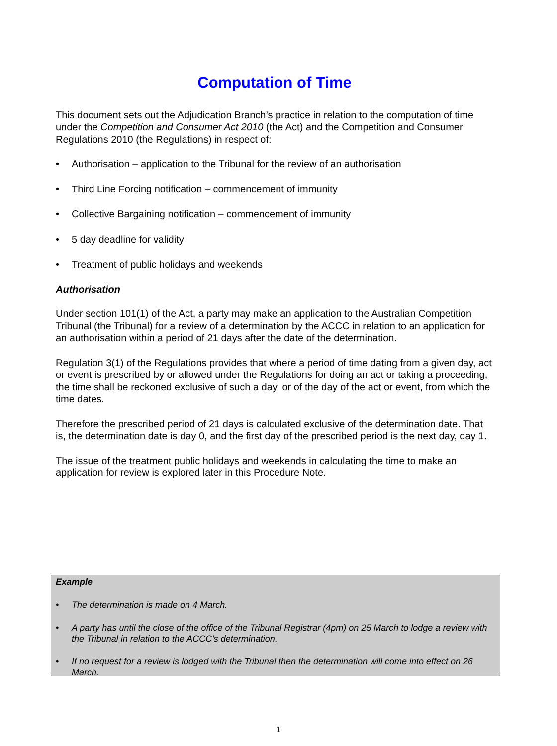Computation of Time
This document sets out the Adjudication Branch’s practice in relation to the computation of time under the Competition and Consumer Act 2010 (the Act) and the Competition and Consumer Regulations 2010 (the Regulations) in respect of:
• Authorisation – application to the Tribunal for the review of an authorisation
• Third Line Forcing notification – commencement of immunity
• Collective Bargaining notification – commencement of immunity
• 5 day deadline for validity
• Treatment of public holidays and weekends
Authorisation
Under section 101(1) of the Act, a party may make an application to the Australian Competition Tribunal (the Tribunal) for a review of a determination by the ACCC in relation to an application for an authorisation within a period of 21 days after the date of the determination.
Regulation 3(1) of the Regulations provides that where a period of time dating from a given day, act or event is prescribed by or allowed under the Regulations for doing an act or taking a proceeding, the time shall be reckoned exclusive of such a day, or of the day of the act or event, from which the time dates.
Therefore the prescribed period of 21 days is calculated exclusive of the determination date. That is, the determination date is day 0, and the first day of the prescribed period is the next day, day 1.
The issue of the treatment public holidays and weekends in calculating the time to make an application for review is explored later in this Procedure Note.
Example
• The determination is made on 4 March.
• A party has until the close of the office of the Tribunal Registrar (4pm) on 25 March to lodge a review with the Tribunal in relation to the ACCC’s determination.
• If no request for a review is lodged with the Tribunal then the determination will come into effect on 26 March.
1